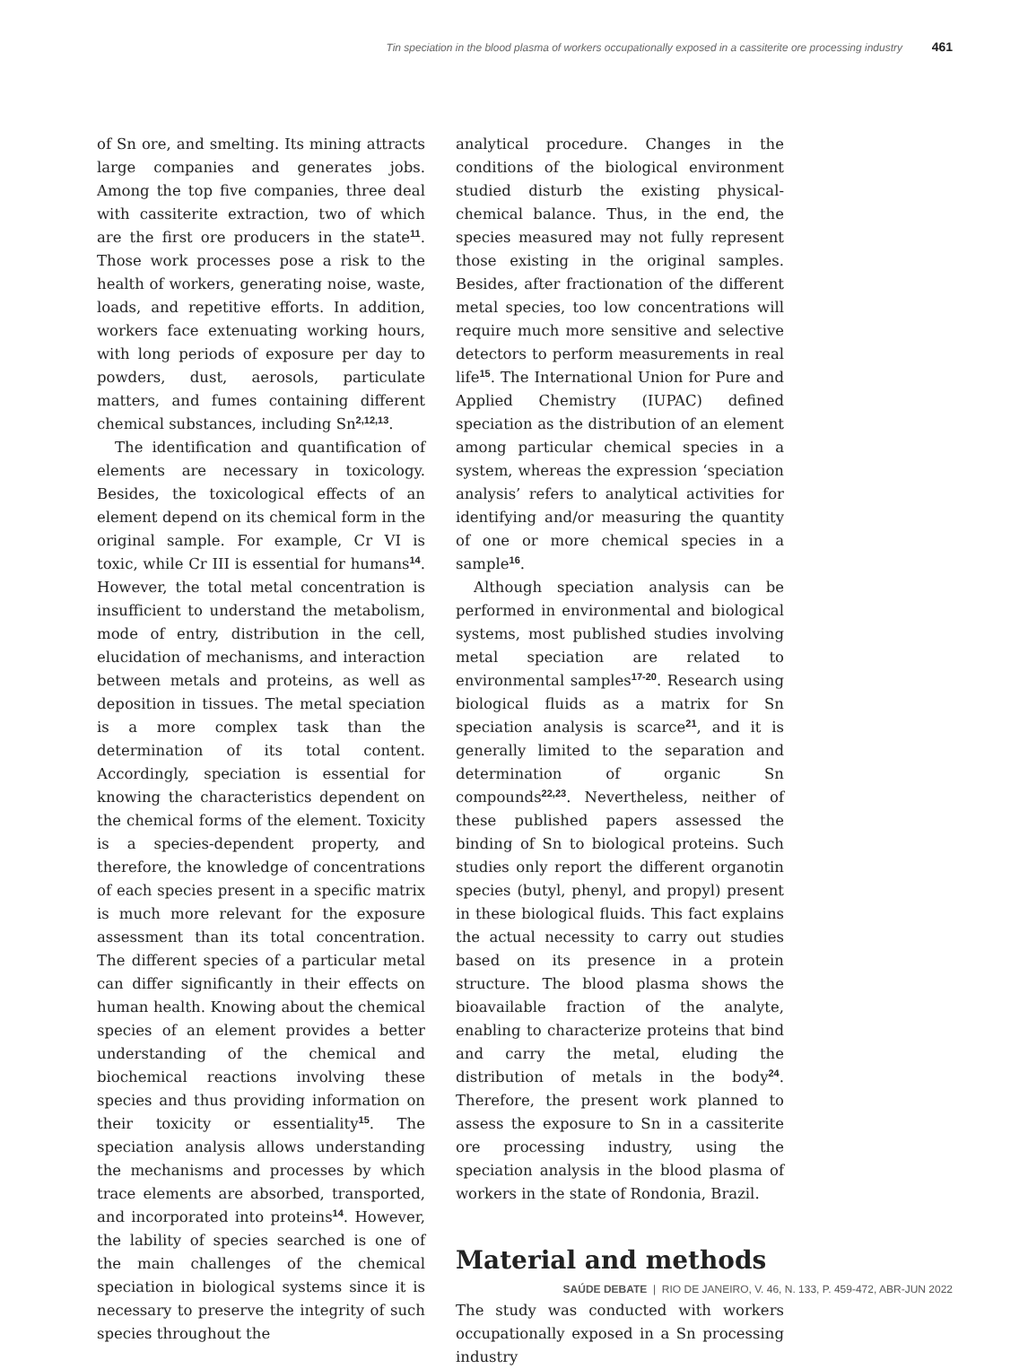Tin speciation in the blood plasma of workers occupationally exposed in a cassiterite ore processing industry 461
of Sn ore, and smelting. Its mining attracts large companies and generates jobs. Among the top five companies, three deal with cassiterite extraction, two of which are the first ore producers in the state<sup>11</sup>. Those work processes pose a risk to the health of workers, generating noise, waste, loads, and repetitive efforts. In addition, workers face extenuating working hours, with long periods of exposure per day to powders, dust, aerosols, particulate matters, and fumes containing different chemical substances, including Sn<sup>2,12,13</sup>.
The identification and quantification of elements are necessary in toxicology. Besides, the toxicological effects of an element depend on its chemical form in the original sample. For example, Cr VI is toxic, while Cr III is essential for humans<sup>14</sup>. However, the total metal concentration is insufficient to understand the metabolism, mode of entry, distribution in the cell, elucidation of mechanisms, and interaction between metals and proteins, as well as deposition in tissues. The metal speciation is a more complex task than the determination of its total content. Accordingly, speciation is essential for knowing the characteristics dependent on the chemical forms of the element. Toxicity is a species-dependent property, and therefore, the knowledge of concentrations of each species present in a specific matrix is much more relevant for the exposure assessment than its total concentration. The different species of a particular metal can differ significantly in their effects on human health. Knowing about the chemical species of an element provides a better understanding of the chemical and biochemical reactions involving these species and thus providing information on their toxicity or essentiality<sup>15</sup>. The speciation analysis allows understanding the mechanisms and processes by which trace elements are absorbed, transported, and incorporated into proteins<sup>14</sup>. However, the lability of species searched is one of the main challenges of the chemical speciation in biological systems since it is necessary to preserve the integrity of such species throughout the
analytical procedure. Changes in the conditions of the biological environment studied disturb the existing physical-chemical balance. Thus, in the end, the species measured may not fully represent those existing in the original samples. Besides, after fractionation of the different metal species, too low concentrations will require much more sensitive and selective detectors to perform measurements in real life<sup>15</sup>. The International Union for Pure and Applied Chemistry (IUPAC) defined speciation as the distribution of an element among particular chemical species in a system, whereas the expression ‘speciation analysis’ refers to analytical activities for identifying and/or measuring the quantity of one or more chemical species in a sample<sup>16</sup>.
Although speciation analysis can be performed in environmental and biological systems, most published studies involving metal speciation are related to environmental samples<sup>17-20</sup>. Research using biological fluids as a matrix for Sn speciation analysis is scarce<sup>21</sup>, and it is generally limited to the separation and determination of organic Sn compounds<sup>22,23</sup>. Nevertheless, neither of these published papers assessed the binding of Sn to biological proteins. Such studies only report the different organotin species (butyl, phenyl, and propyl) present in these biological fluids. This fact explains the actual necessity to carry out studies based on its presence in a protein structure. The blood plasma shows the bioavailable fraction of the analyte, enabling to characterize proteins that bind and carry the metal, eluding the distribution of metals in the body<sup>24</sup>. Therefore, the present work planned to assess the exposure to Sn in a cassiterite ore processing industry, using the speciation analysis in the blood plasma of workers in the state of Rondonia, Brazil.
Material and methods
The study was conducted with workers occupationally exposed in a Sn processing industry
SAÚDE DEBATE | RIO DE JANEIRO, V. 46, N. 133, P. 459-472, ABR-JUN 2022